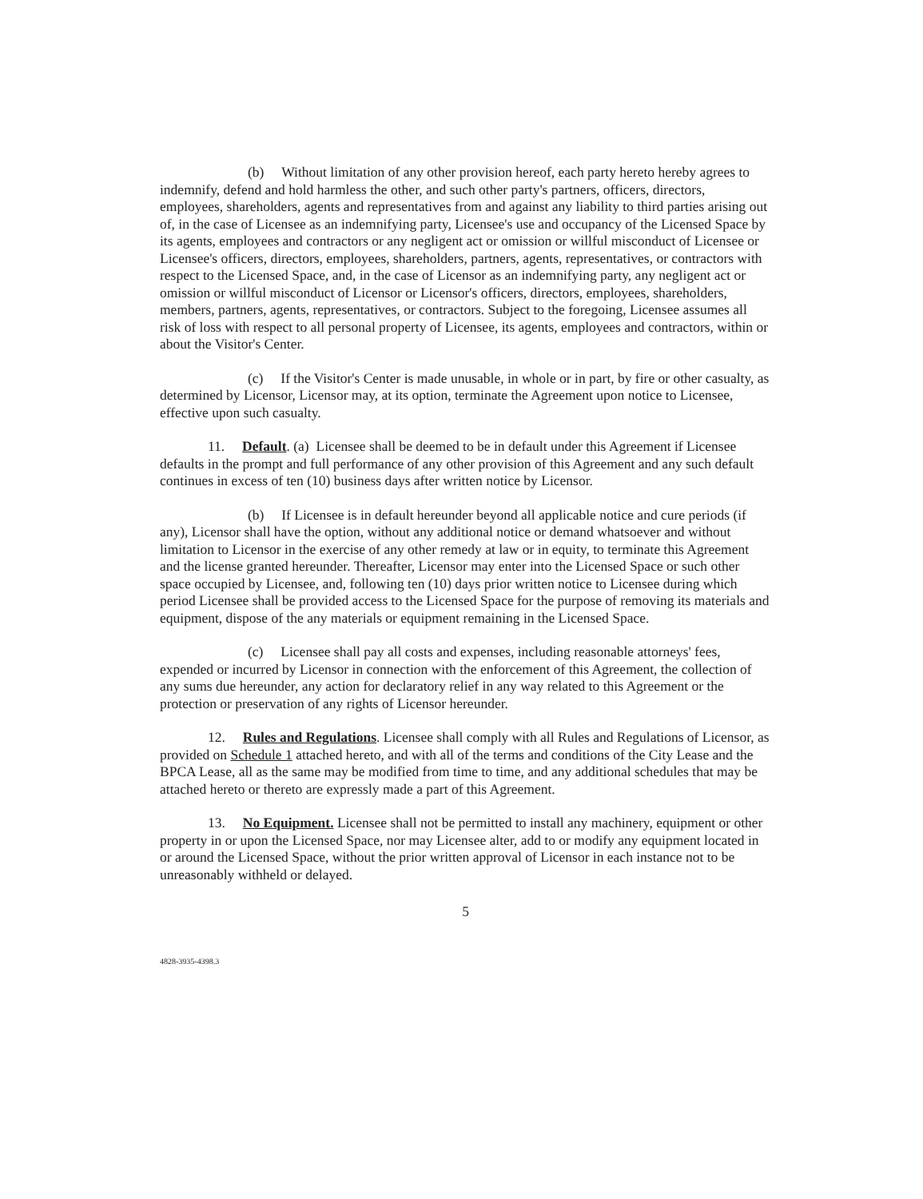(b) Without limitation of any other provision hereof, each party hereto hereby agrees to indemnify, defend and hold harmless the other, and such other party's partners, officers, directors, employees, shareholders, agents and representatives from and against any liability to third parties arising out of, in the case of Licensee as an indemnifying party, Licensee's use and occupancy of the Licensed Space by its agents, employees and contractors or any negligent act or omission or willful misconduct of Licensee or Licensee's officers, directors, employees, shareholders, partners, agents, representatives, or contractors with respect to the Licensed Space, and, in the case of Licensor as an indemnifying party, any negligent act or omission or willful misconduct of Licensor or Licensor's officers, directors, employees, shareholders, members, partners, agents, representatives, or contractors. Subject to the foregoing, Licensee assumes all risk of loss with respect to all personal property of Licensee, its agents, employees and contractors, within or about the Visitor's Center.
(c) If the Visitor's Center is made unusable, in whole or in part, by fire or other casualty, as determined by Licensor, Licensor may, at its option, terminate the Agreement upon notice to Licensee, effective upon such casualty.
11. Default. (a) Licensee shall be deemed to be in default under this Agreement if Licensee defaults in the prompt and full performance of any other provision of this Agreement and any such default continues in excess of ten (10) business days after written notice by Licensor.
(b) If Licensee is in default hereunder beyond all applicable notice and cure periods (if any), Licensor shall have the option, without any additional notice or demand whatsoever and without limitation to Licensor in the exercise of any other remedy at law or in equity, to terminate this Agreement and the license granted hereunder. Thereafter, Licensor may enter into the Licensed Space or such other space occupied by Licensee, and, following ten (10) days prior written notice to Licensee during which period Licensee shall be provided access to the Licensed Space for the purpose of removing its materials and equipment, dispose of the any materials or equipment remaining in the Licensed Space.
(c) Licensee shall pay all costs and expenses, including reasonable attorneys' fees, expended or incurred by Licensor in connection with the enforcement of this Agreement, the collection of any sums due hereunder, any action for declaratory relief in any way related to this Agreement or the protection or preservation of any rights of Licensor hereunder.
12. Rules and Regulations. Licensee shall comply with all Rules and Regulations of Licensor, as provided on Schedule 1 attached hereto, and with all of the terms and conditions of the City Lease and the BPCA Lease, all as the same may be modified from time to time, and any additional schedules that may be attached hereto or thereto are expressly made a part of this Agreement.
13. No Equipment. Licensee shall not be permitted to install any machinery, equipment or other property in or upon the Licensed Space, nor may Licensee alter, add to or modify any equipment located in or around the Licensed Space, without the prior written approval of Licensor in each instance not to be unreasonably withheld or delayed.
5
4828-3935-4398.3